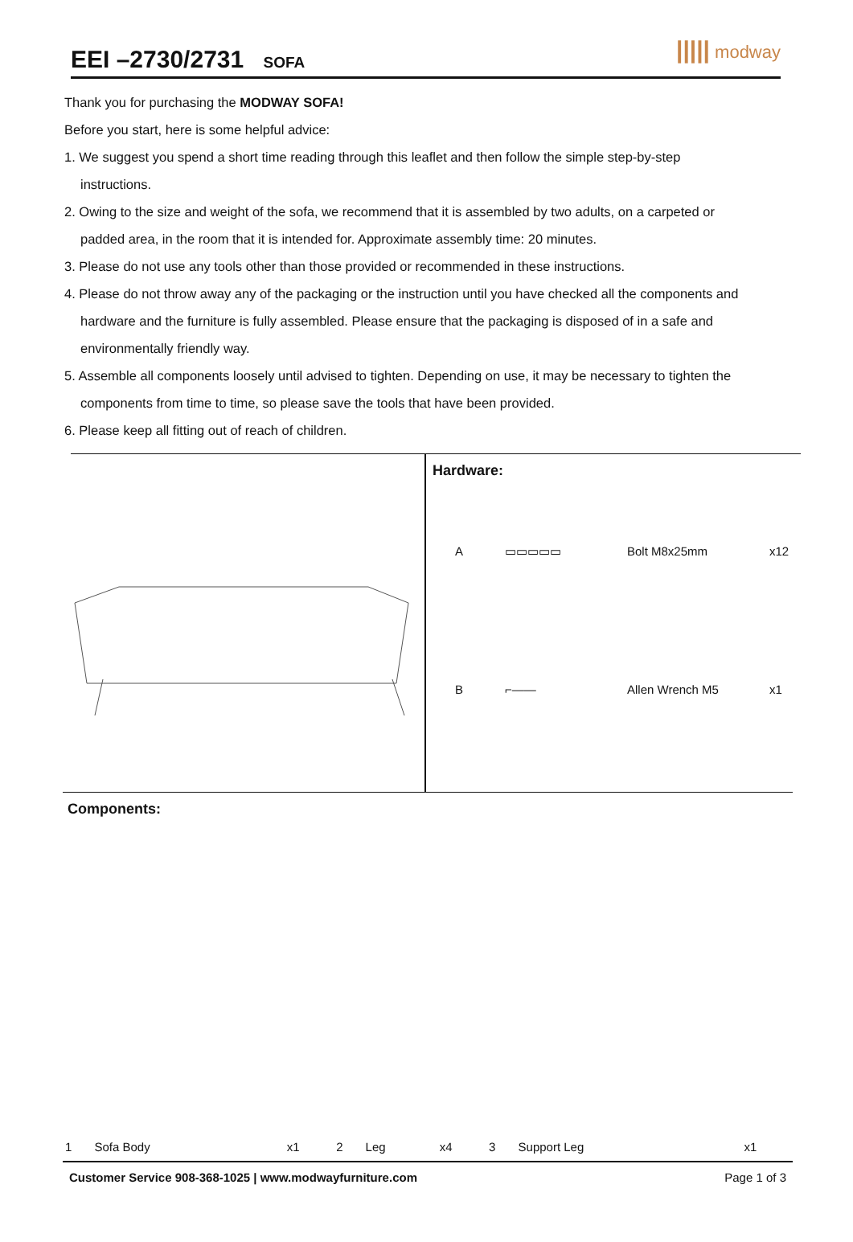EEI –2730/2731 SOFA
||||| modway
Thank you for purchasing the MODWAY SOFA!
Before you start, here is some helpful advice:
1. We suggest you spend a short time reading through this leaflet and then follow the simple step-by-step
instructions.
2. Owing to the size and weight of the sofa, we recommend that it is assembled by two adults, on a carpeted or
padded area, in the room that it is intended for. Approximate assembly time: 20 minutes.
3. Please do not use any tools other than those provided or recommended in these instructions.
4. Please do not throw away any of the packaging or the instruction until you have checked all the components and
hardware and the furniture is fully assembled. Please ensure that the packaging is disposed of in a safe and
environmentally friendly way.
5. Assemble all components loosely until advised to tighten. Depending on use, it may be necessary to tighten the
components from time to time, so please save the tools that have been provided.
6. Please keep all fitting out of reach of children.
Hardware:
| A | ▭▭▭▭▭ | Bolt M8x25mm | x12 |
| B | ⌐—— | Allen Wrench M5 | x1 |
Components:
| 1 | Sofa Body | x1 | 2 | Leg | x4 | 3 | Support Leg | x1 |
Customer Service 908-368-1025 | www.modwayfurniture.com Page 1 of 3